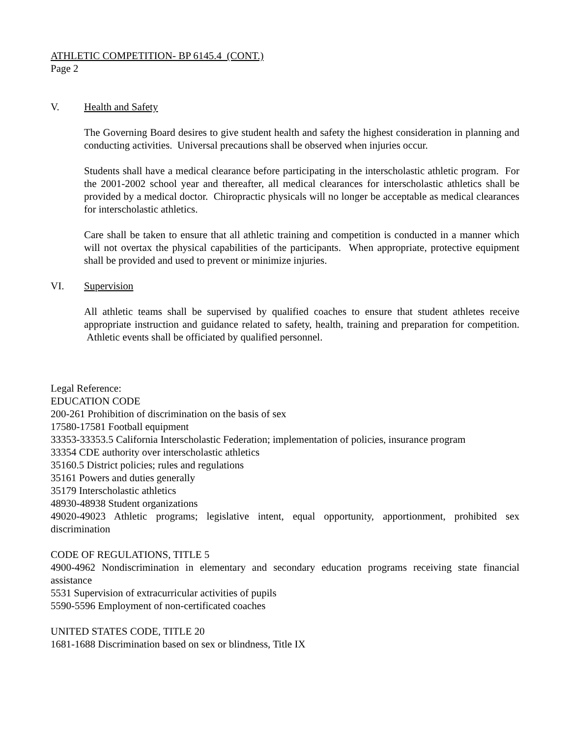ATHLETIC COMPETITION- BP 6145.4 (CONT.)
Page 2
V. Health and Safety
The Governing Board desires to give student health and safety the highest consideration in planning and conducting activities. Universal precautions shall be observed when injuries occur.
Students shall have a medical clearance before participating in the interscholastic athletic program. For the 2001-2002 school year and thereafter, all medical clearances for interscholastic athletics shall be provided by a medical doctor. Chiropractic physicals will no longer be acceptable as medical clearances for interscholastic athletics.
Care shall be taken to ensure that all athletic training and competition is conducted in a manner which will not overtax the physical capabilities of the participants. When appropriate, protective equipment shall be provided and used to prevent or minimize injuries.
VI. Supervision
All athletic teams shall be supervised by qualified coaches to ensure that student athletes receive appropriate instruction and guidance related to safety, health, training and preparation for competition. Athletic events shall be officiated by qualified personnel.
Legal Reference:
EDUCATION CODE
200-261 Prohibition of discrimination on the basis of sex
17580-17581 Football equipment
33353-33353.5 California Interscholastic Federation; implementation of policies, insurance program
33354 CDE authority over interscholastic athletics
35160.5 District policies; rules and regulations
35161 Powers and duties generally
35179 Interscholastic athletics
48930-48938 Student organizations
49020-49023 Athletic programs; legislative intent, equal opportunity, apportionment, prohibited sex discrimination
CODE OF REGULATIONS, TITLE 5
4900-4962 Nondiscrimination in elementary and secondary education programs receiving state financial assistance
5531 Supervision of extracurricular activities of pupils
5590-5596 Employment of non-certificated coaches
UNITED STATES CODE, TITLE 20
1681-1688 Discrimination based on sex or blindness, Title IX